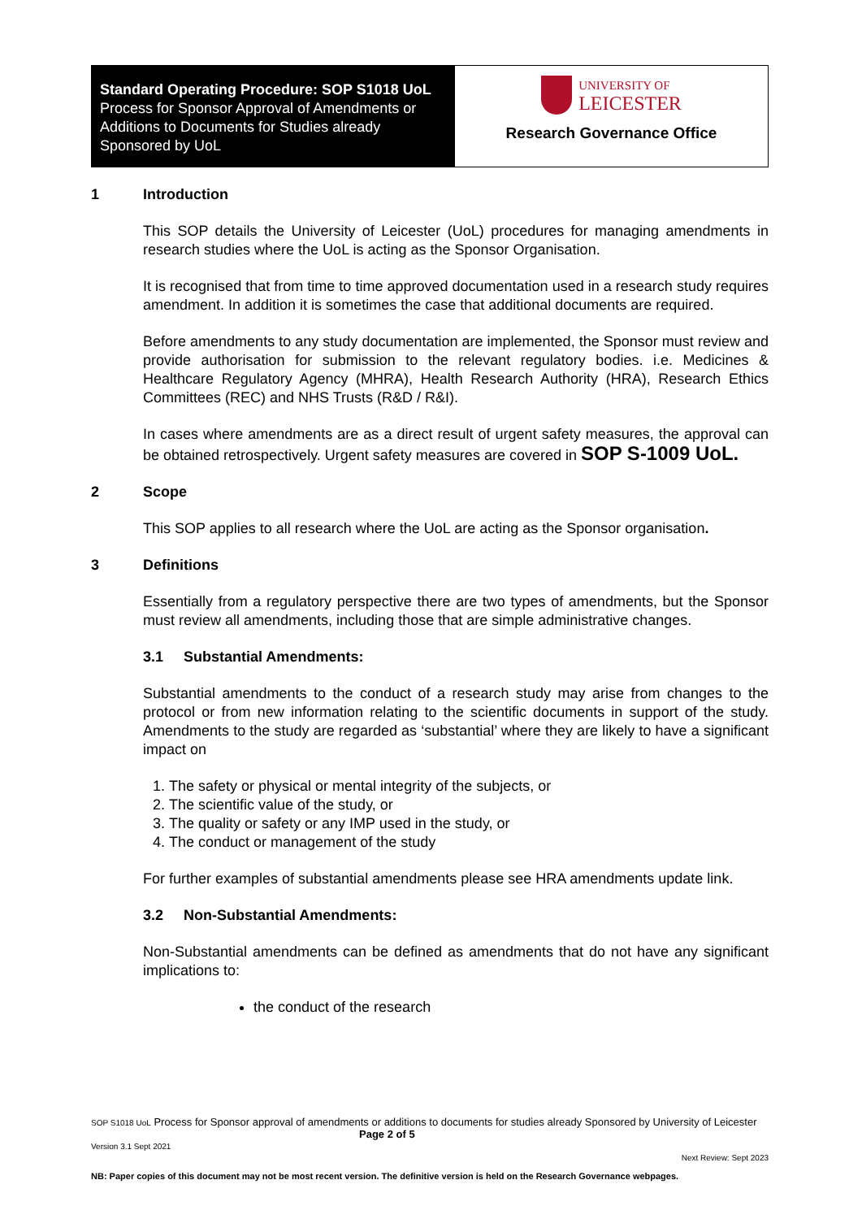Standard Operating Procedure: SOP S1018 UoL Process for Sponsor Approval of Amendments or Additions to Documents for Studies already Sponsored by UoL
UNIVERSITY OF
LEICESTER
Research Governance Office
1 Introduction
This SOP details the University of Leicester (UoL) procedures for managing amendments in research studies where the UoL is acting as the Sponsor Organisation.
It is recognised that from time to time approved documentation used in a research study requires amendment. In addition it is sometimes the case that additional documents are required.
Before amendments to any study documentation are implemented, the Sponsor must review and provide authorisation for submission to the relevant regulatory bodies. i.e. Medicines & Healthcare Regulatory Agency (MHRA), Health Research Authority (HRA), Research Ethics Committees (REC) and NHS Trusts (R&D / R&I).
In cases where amendments are as a direct result of urgent safety measures, the approval can be obtained retrospectively. Urgent safety measures are covered in SOP S-1009 UoL.
2 Scope
This SOP applies to all research where the UoL are acting as the Sponsor organisation.
3 Definitions
Essentially from a regulatory perspective there are two types of amendments, but the Sponsor must review all amendments, including those that are simple administrative changes.
3.1 Substantial Amendments:
Substantial amendments to the conduct of a research study may arise from changes to the protocol or from new information relating to the scientific documents in support of the study. Amendments to the study are regarded as ‘substantial’ where they are likely to have a significant impact on
1. The safety or physical or mental integrity of the subjects, or
2. The scientific value of the study, or
3. The quality or safety or any IMP used in the study, or
4. The conduct or management of the study
For further examples of substantial amendments please see HRA amendments update link.
3.2 Non-Substantial Amendments:
Non-Substantial amendments can be defined as amendments that do not have any significant implications to:
the conduct of the research
SOP S1018 UoL Process for Sponsor approval of amendments or additions to documents for studies already Sponsored by University of Leicester Page 2 of 5
Version 3.1 Sept 2021
Next Review: Sept 2023
NB: Paper copies of this document may not be most recent version. The definitive version is held on the Research Governance webpages.